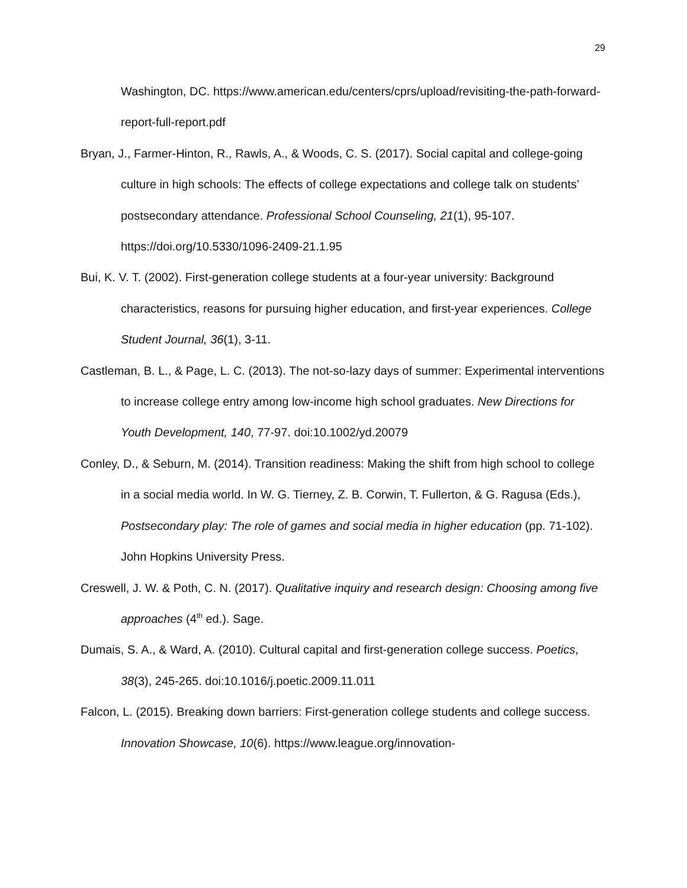29
Washington, DC. https://www.american.edu/centers/cprs/upload/revisiting-the-path-forward-report-full-report.pdf
Bryan, J., Farmer-Hinton, R., Rawls, A., & Woods, C. S. (2017). Social capital and college-going culture in high schools: The effects of college expectations and college talk on students’ postsecondary attendance. Professional School Counseling, 21(1), 95-107. https://doi.org/10.5330/1096-2409-21.1.95
Bui, K. V. T. (2002). First-generation college students at a four-year university: Background characteristics, reasons for pursuing higher education, and first-year experiences. College Student Journal, 36(1), 3-11.
Castleman, B. L., & Page, L. C. (2013). The not-so-lazy days of summer: Experimental interventions to increase college entry among low-income high school graduates. New Directions for Youth Development, 140, 77-97. doi:10.1002/yd.20079
Conley, D., & Seburn, M. (2014). Transition readiness: Making the shift from high school to college in a social media world. In W. G. Tierney, Z. B. Corwin, T. Fullerton, & G. Ragusa (Eds.), Postsecondary play: The role of games and social media in higher education (pp. 71-102). John Hopkins University Press.
Creswell, J. W. & Poth, C. N. (2017). Qualitative inquiry and research design: Choosing among five approaches (4<sup>th</sup> ed.). Sage.
Dumais, S. A., & Ward, A. (2010). Cultural capital and first-generation college success. Poetics, 38(3), 245-265. doi:10.1016/j.poetic.2009.11.011
Falcon, L. (2015). Breaking down barriers: First-generation college students and college success. Innovation Showcase, 10(6). https://www.league.org/innovation-